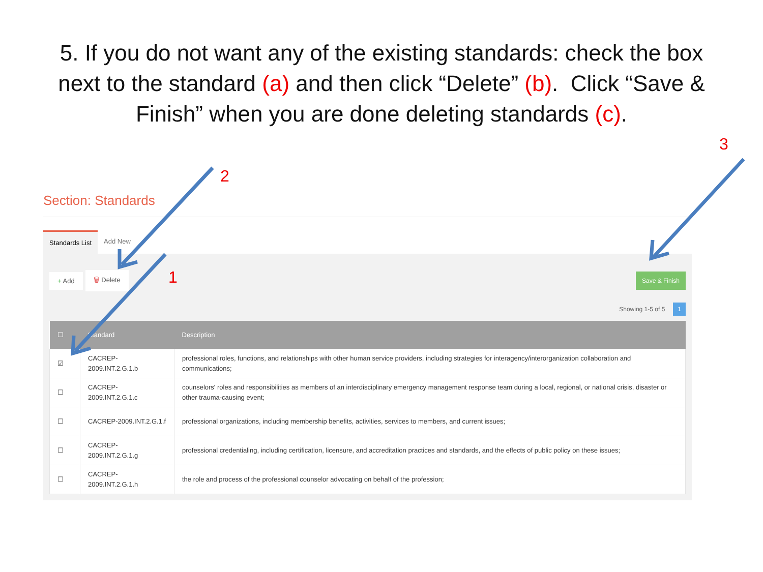5. If you do not want any of the existing standards: check the box next to the standard (a) and then click “Delete” (b). Click “Save & Finish” when you are done deleting standards (c).
3
2
1
Section: Standards
Standards List Add New
+ Add 🗑 Delete Save & Finish
Showing 1-5 of 5 1
| ☐ | Standard | Description |
| --- | --- | --- |
| ☑ | CACREP-2009.INT.2.G.1.b | professional roles, functions, and relationships with other human service providers, including strategies for interagency/interorganization collaboration and communications; |
| ☐ | CACREP-2009.INT.2.G.1.c | counselors' roles and responsibilities as members of an interdisciplinary emergency management response team during a local, regional, or national crisis, disaster or other trauma-causing event; |
| ☐ | CACREP-2009.INT.2.G.1.f | professional organizations, including membership benefits, activities, services to members, and current issues; |
| ☐ | CACREP-2009.INT.2.G.1.g | professional credentialing, including certification, licensure, and accreditation practices and standards, and the effects of public policy on these issues; |
| ☐ | CACREP-2009.INT.2.G.1.h | the role and process of the professional counselor advocating on behalf of the profession; |